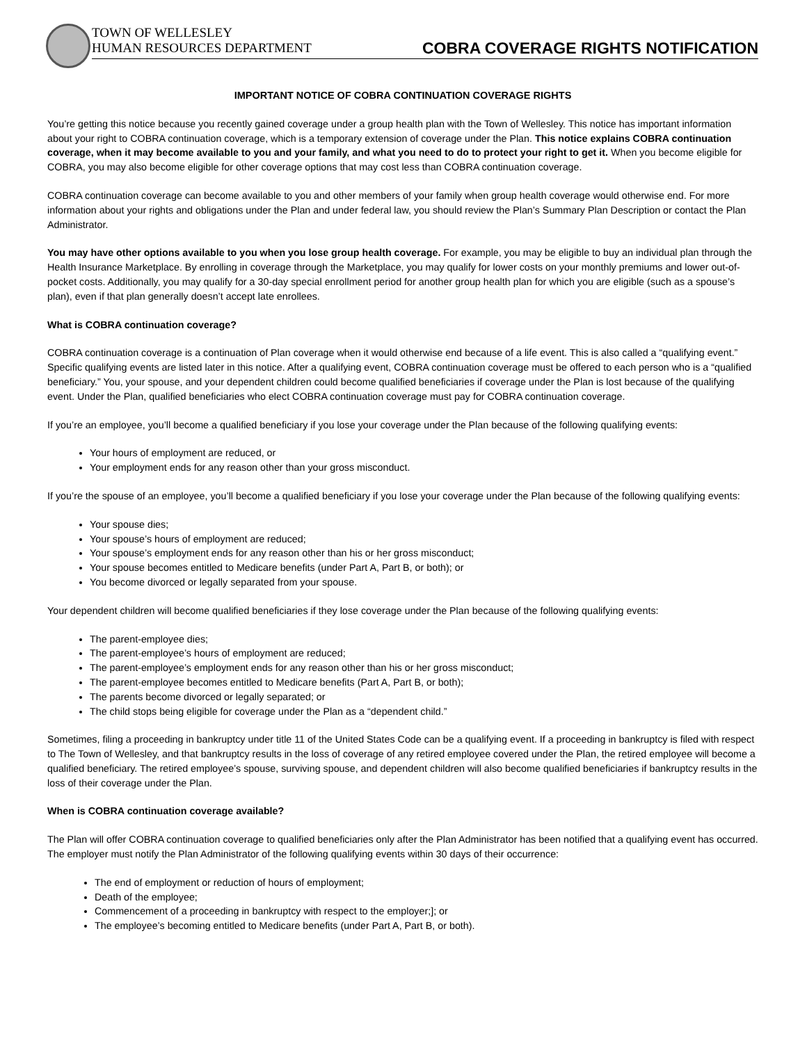TOWN OF WELLESLEY
HUMAN RESOURCES DEPARTMENT
COBRA COVERAGE RIGHTS NOTIFICATION
IMPORTANT NOTICE OF COBRA CONTINUATION COVERAGE RIGHTS
You’re getting this notice because you recently gained coverage under a group health plan with the Town of Wellesley. This notice has important information about your right to COBRA continuation coverage, which is a temporary extension of coverage under the Plan. This notice explains COBRA continuation coverage, when it may become available to you and your family, and what you need to do to protect your right to get it. When you become eligible for COBRA, you may also become eligible for other coverage options that may cost less than COBRA continuation coverage.
COBRA continuation coverage can become available to you and other members of your family when group health coverage would otherwise end. For more information about your rights and obligations under the Plan and under federal law, you should review the Plan’s Summary Plan Description or contact the Plan Administrator.
You may have other options available to you when you lose group health coverage. For example, you may be eligible to buy an individual plan through the Health Insurance Marketplace. By enrolling in coverage through the Marketplace, you may qualify for lower costs on your monthly premiums and lower out-of-pocket costs. Additionally, you may qualify for a 30-day special enrollment period for another group health plan for which you are eligible (such as a spouse’s plan), even if that plan generally doesn’t accept late enrollees.
What is COBRA continuation coverage?
COBRA continuation coverage is a continuation of Plan coverage when it would otherwise end because of a life event. This is also called a “qualifying event.” Specific qualifying events are listed later in this notice. After a qualifying event, COBRA continuation coverage must be offered to each person who is a “qualified beneficiary.” You, your spouse, and your dependent children could become qualified beneficiaries if coverage under the Plan is lost because of the qualifying event. Under the Plan, qualified beneficiaries who elect COBRA continuation coverage must pay for COBRA continuation coverage.
If you’re an employee, you’ll become a qualified beneficiary if you lose your coverage under the Plan because of the following qualifying events:
Your hours of employment are reduced, or
Your employment ends for any reason other than your gross misconduct.
If you’re the spouse of an employee, you’ll become a qualified beneficiary if you lose your coverage under the Plan because of the following qualifying events:
Your spouse dies;
Your spouse’s hours of employment are reduced;
Your spouse’s employment ends for any reason other than his or her gross misconduct;
Your spouse becomes entitled to Medicare benefits (under Part A, Part B, or both); or
You become divorced or legally separated from your spouse.
Your dependent children will become qualified beneficiaries if they lose coverage under the Plan because of the following qualifying events:
The parent-employee dies;
The parent-employee’s hours of employment are reduced;
The parent-employee’s employment ends for any reason other than his or her gross misconduct;
The parent-employee becomes entitled to Medicare benefits (Part A, Part B, or both);
The parents become divorced or legally separated; or
The child stops being eligible for coverage under the Plan as a “dependent child.”
Sometimes, filing a proceeding in bankruptcy under title 11 of the United States Code can be a qualifying event. If a proceeding in bankruptcy is filed with respect to The Town of Wellesley, and that bankruptcy results in the loss of coverage of any retired employee covered under the Plan, the retired employee will become a qualified beneficiary. The retired employee’s spouse, surviving spouse, and dependent children will also become qualified beneficiaries if bankruptcy results in the loss of their coverage under the Plan.
When is COBRA continuation coverage available?
The Plan will offer COBRA continuation coverage to qualified beneficiaries only after the Plan Administrator has been notified that a qualifying event has occurred. The employer must notify the Plan Administrator of the following qualifying events within 30 days of their occurrence:
The end of employment or reduction of hours of employment;
Death of the employee;
Commencement of a proceeding in bankruptcy with respect to the employer;]; or
The employee’s becoming entitled to Medicare benefits (under Part A, Part B, or both).